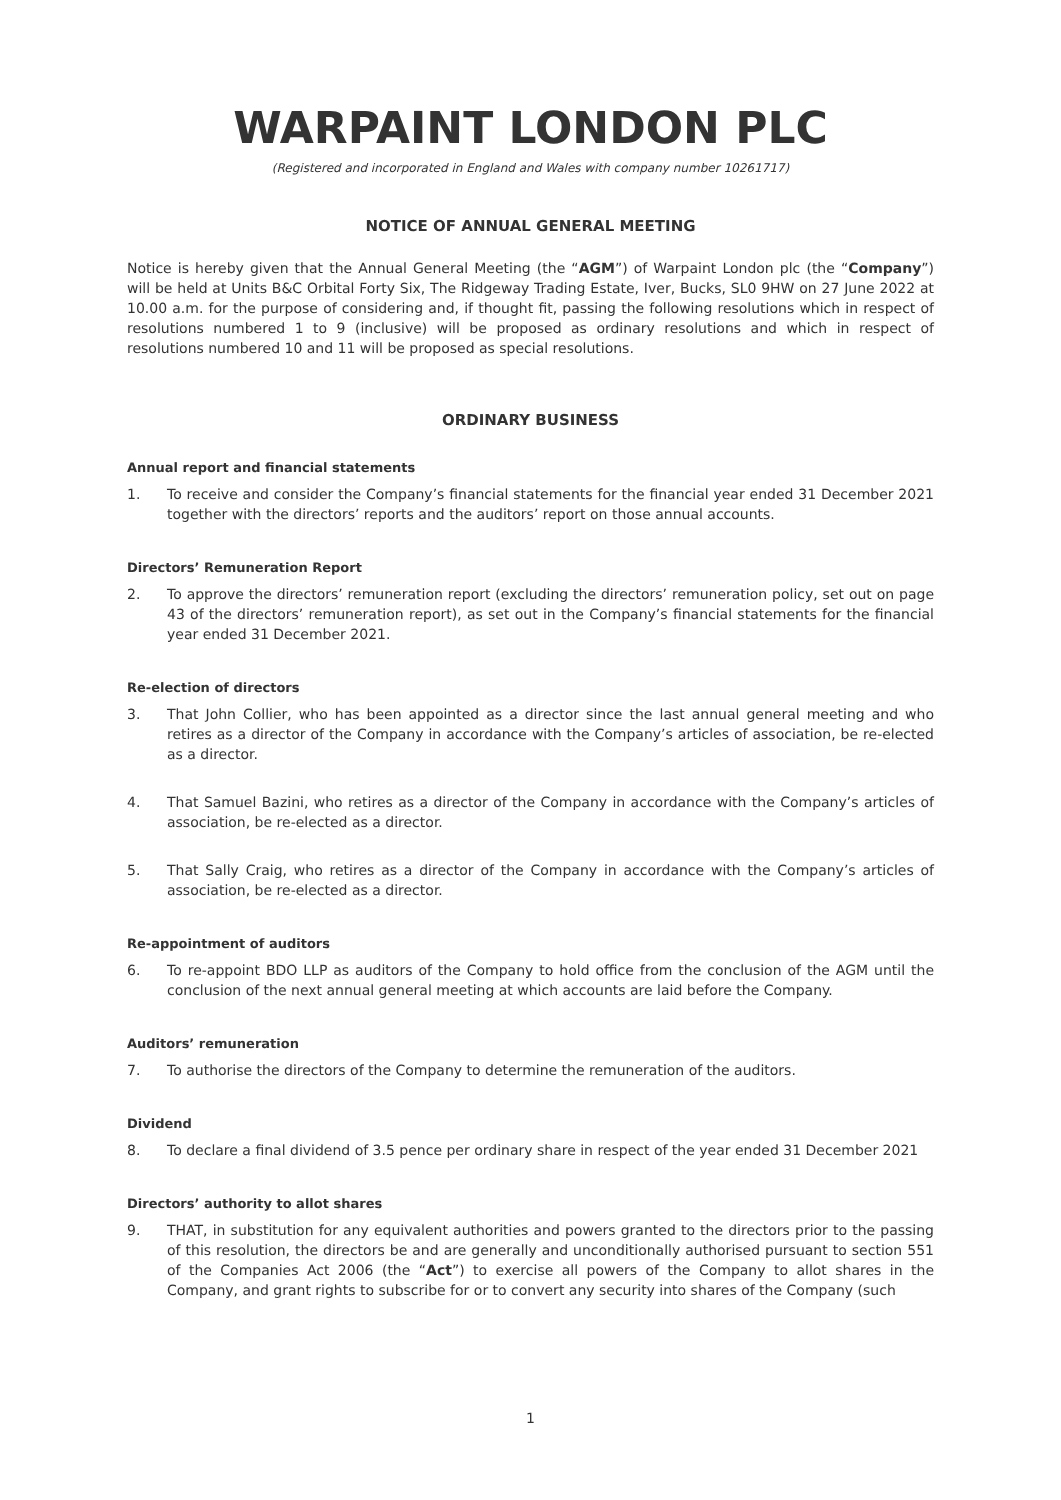WARPAINT LONDON PLC
(Registered and incorporated in England and Wales with company number 10261717)
NOTICE OF ANNUAL GENERAL MEETING
Notice is hereby given that the Annual General Meeting (the “AGM”) of Warpaint London plc (the “Company”) will be held at Units B&C Orbital Forty Six, The Ridgeway Trading Estate, Iver, Bucks, SL0 9HW on 27 June 2022 at 10.00 a.m. for the purpose of considering and, if thought fit, passing the following resolutions which in respect of resolutions numbered 1 to 9 (inclusive) will be proposed as ordinary resolutions and which in respect of resolutions numbered 10 and 11 will be proposed as special resolutions.
ORDINARY BUSINESS
Annual report and financial statements
1. To receive and consider the Company’s financial statements for the financial year ended 31 December 2021 together with the directors’ reports and the auditors’ report on those annual accounts.
Directors’ Remuneration Report
2. To approve the directors’ remuneration report (excluding the directors’ remuneration policy, set out on page 43 of the directors’ remuneration report), as set out in the Company’s financial statements for the financial year ended 31 December 2021.
Re-election of directors
3. That John Collier, who has been appointed as a director since the last annual general meeting and who retires as a director of the Company in accordance with the Company’s articles of association, be re-elected as a director.
4. That Samuel Bazini, who retires as a director of the Company in accordance with the Company’s articles of association, be re-elected as a director.
5. That Sally Craig, who retires as a director of the Company in accordance with the Company’s articles of association, be re-elected as a director.
Re-appointment of auditors
6. To re-appoint BDO LLP as auditors of the Company to hold office from the conclusion of the AGM until the conclusion of the next annual general meeting at which accounts are laid before the Company.
Auditors’ remuneration
7. To authorise the directors of the Company to determine the remuneration of the auditors.
Dividend
8. To declare a final dividend of 3.5 pence per ordinary share in respect of the year ended 31 December 2021
Directors’ authority to allot shares
9. THAT, in substitution for any equivalent authorities and powers granted to the directors prior to the passing of this resolution, the directors be and are generally and unconditionally authorised pursuant to section 551 of the Companies Act 2006 (the “Act”) to exercise all powers of the Company to allot shares in the Company, and grant rights to subscribe for or to convert any security into shares of the Company (such
1